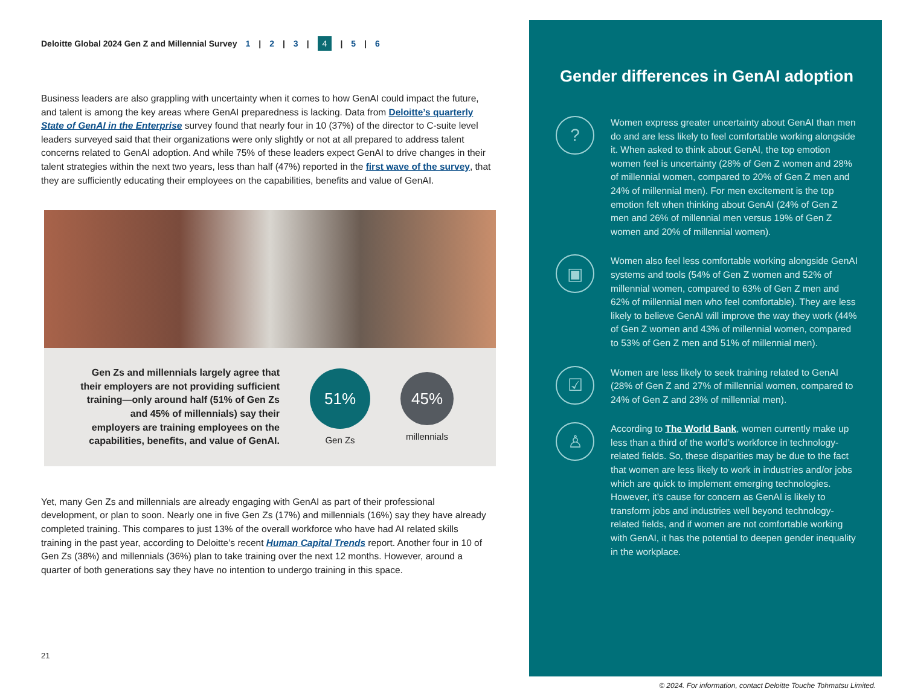Deloitte Global 2024 Gen Z and Millennial Survey 1 | 2 | 3 | 4 | 5 | 6
Business leaders are also grappling with uncertainty when it comes to how GenAI could impact the future, and talent is among the key areas where GenAI preparedness is lacking. Data from Deloitte’s quarterly State of GenAI in the Enterprise survey found that nearly four in 10 (37%) of the director to C-suite level leaders surveyed said that their organizations were only slightly or not at all prepared to address talent concerns related to GenAI adoption. And while 75% of these leaders expect GenAI to drive changes in their talent strategies within the next two years, less than half (47%) reported in the first wave of the survey, that they are sufficiently educating their employees on the capabilities, benefits and value of GenAI.
Gen Zs and millennials largely agree that their employers are not providing sufficient training—only around half (51% of Gen Zs and 45% of millennials) say their employers are training employees on the capabilities, benefits, and value of GenAI.
51%
Gen Zs
45%
millennials
Yet, many Gen Zs and millennials are already engaging with GenAI as part of their professional development, or plan to soon. Nearly one in five Gen Zs (17%) and millennials (16%) say they have already completed training. This compares to just 13% of the overall workforce who have had AI related skills training in the past year, according to Deloitte’s recent Human Capital Trends report. Another four in 10 of Gen Zs (38%) and millennials (36%) plan to take training over the next 12 months. However, around a quarter of both generations say they have no intention to undergo training in this space.
21
Gender differences in GenAI adoption
?
Women express greater uncertainty about GenAI than men do and are less likely to feel comfortable working alongside it. When asked to think about GenAI, the top emotion women feel is uncertainty (28% of Gen Z women and 28% of millennial women, compared to 20% of Gen Z men and 24% of millennial men). For men excitement is the top emotion felt when thinking about GenAI (24% of Gen Z men and 26% of millennial men versus 19% of Gen Z women and 20% of millennial women).
▣
Women also feel less comfortable working alongside GenAI systems and tools (54% of Gen Z women and 52% of millennial women, compared to 63% of Gen Z men and 62% of millennial men who feel comfortable). They are less likely to believe GenAI will improve the way they work (44% of Gen Z women and 43% of millennial women, compared to 53% of Gen Z men and 51% of millennial men).
☑
Women are less likely to seek training related to GenAI (28% of Gen Z and 27% of millennial women, compared to 24% of Gen Z and 23% of millennial men).
♙
According to The World Bank, women currently make up less than a third of the world’s workforce in technology-related fields. So, these disparities may be due to the fact that women are less likely to work in industries and/or jobs which are quick to implement emerging technologies. However, it’s cause for concern as GenAI is likely to transform jobs and industries well beyond technology-related fields, and if women are not comfortable working with GenAI, it has the potential to deepen gender inequality in the workplace.
© 2024. For information, contact Deloitte Touche Tohmatsu Limited.